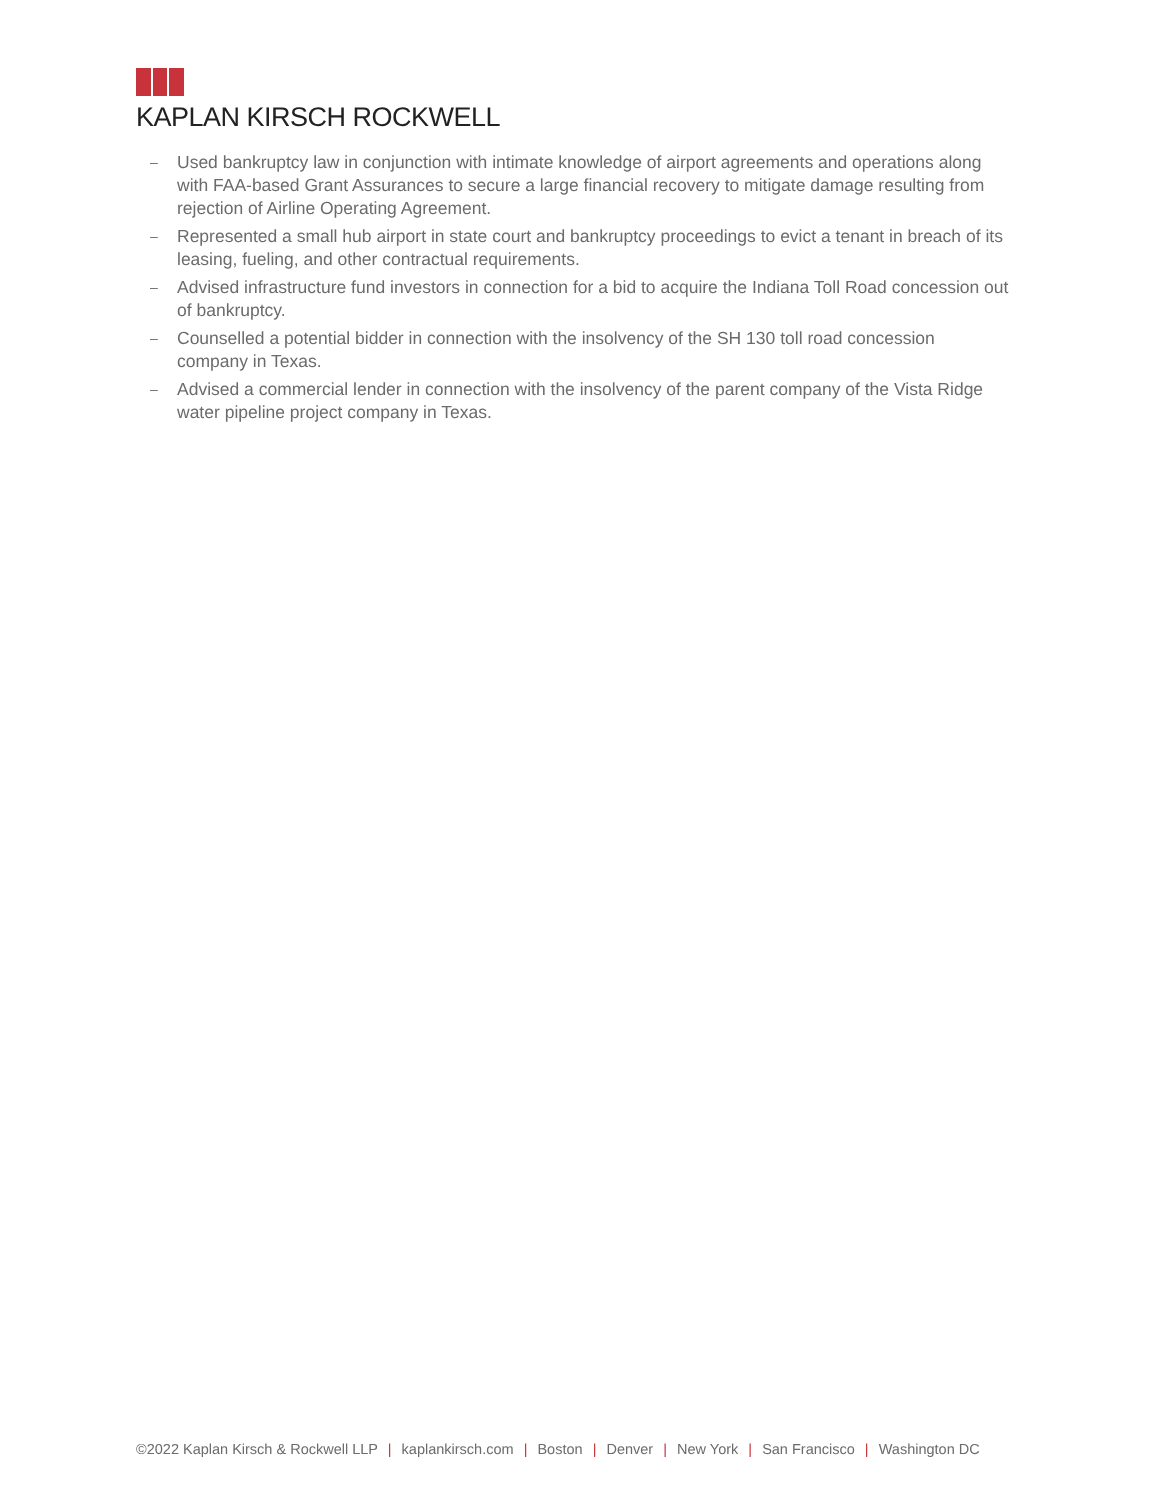KAPLAN KIRSCH ROCKWELL
– Used bankruptcy law in conjunction with intimate knowledge of airport agreements and operations along with FAA-based Grant Assurances to secure a large financial recovery to mitigate damage resulting from rejection of Airline Operating Agreement.
– Represented a small hub airport in state court and bankruptcy proceedings to evict a tenant in breach of its leasing, fueling, and other contractual requirements.
– Advised infrastructure fund investors in connection for a bid to acquire the Indiana Toll Road concession out of bankruptcy.
– Counselled a potential bidder in connection with the insolvency of the SH 130 toll road concession company in Texas.
– Advised a commercial lender in connection with the insolvency of the parent company of the Vista Ridge water pipeline project company in Texas.
©2022 Kaplan Kirsch & Rockwell LLP | kaplankirsch.com | Boston | Denver | New York | San Francisco | Washington DC